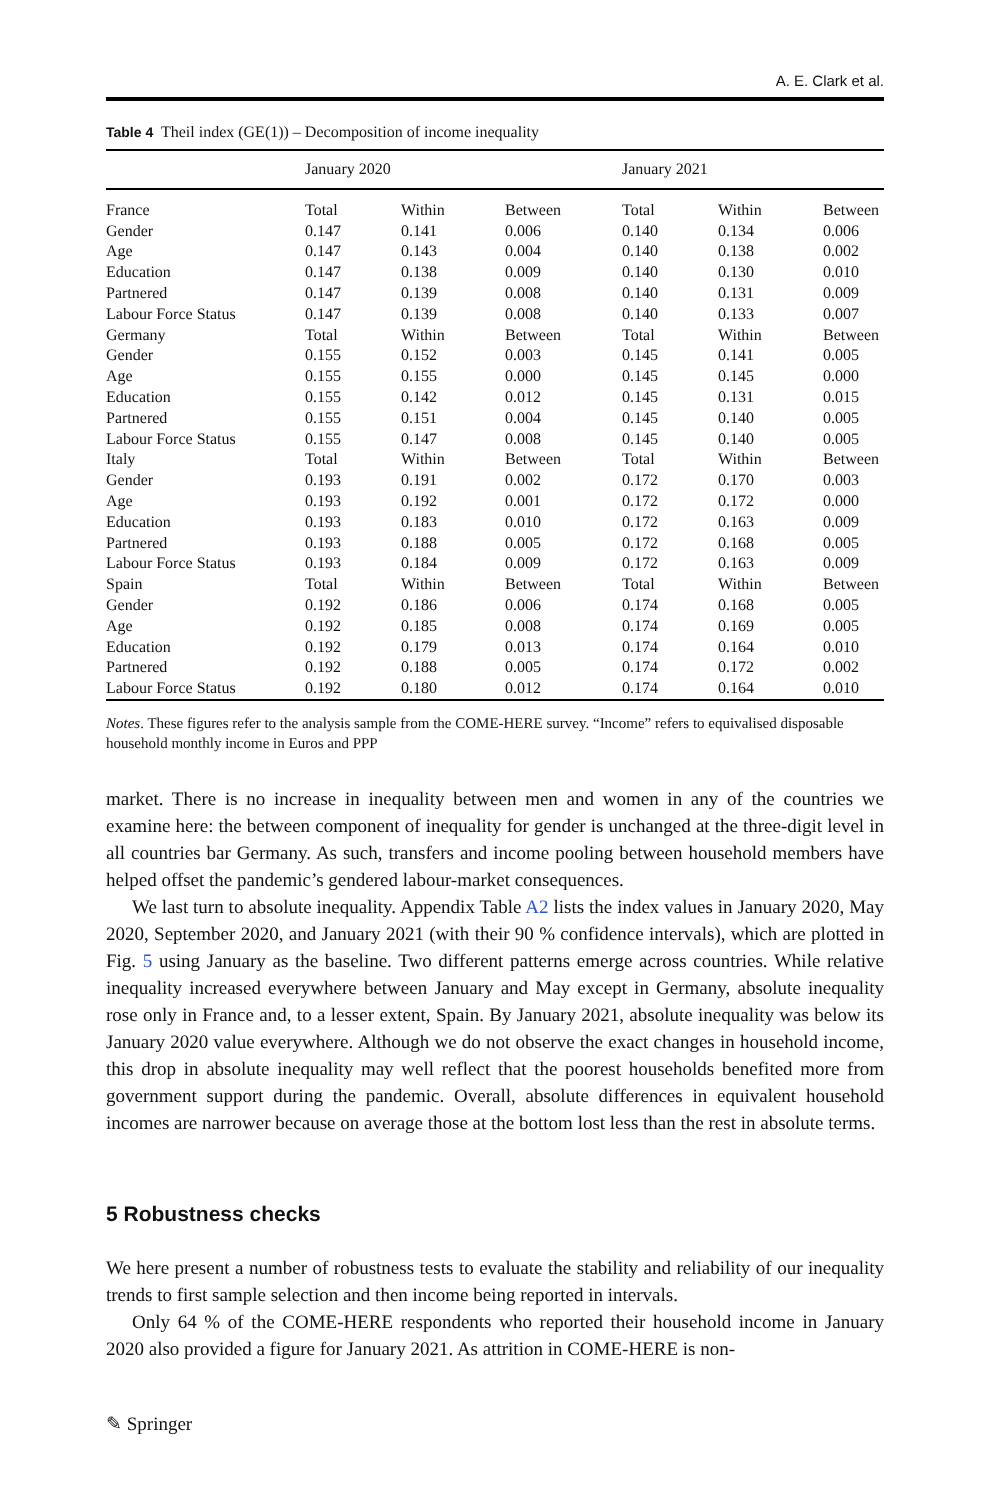A. E. Clark et al.
Table 4 Theil index (GE(1)) – Decomposition of income inequality
| | January 2020 | | | January 2021 | | |
| --- | --- | --- | --- | --- | --- | --- |
| France | Total | Within | Between | Total | Within | Between |
| Gender | 0.147 | 0.141 | 0.006 | 0.140 | 0.134 | 0.006 |
| Age | 0.147 | 0.143 | 0.004 | 0.140 | 0.138 | 0.002 |
| Education | 0.147 | 0.138 | 0.009 | 0.140 | 0.130 | 0.010 |
| Partnered | 0.147 | 0.139 | 0.008 | 0.140 | 0.131 | 0.009 |
| Labour Force Status | 0.147 | 0.139 | 0.008 | 0.140 | 0.133 | 0.007 |
| Germany | Total | Within | Between | Total | Within | Between |
| Gender | 0.155 | 0.152 | 0.003 | 0.145 | 0.141 | 0.005 |
| Age | 0.155 | 0.155 | 0.000 | 0.145 | 0.145 | 0.000 |
| Education | 0.155 | 0.142 | 0.012 | 0.145 | 0.131 | 0.015 |
| Partnered | 0.155 | 0.151 | 0.004 | 0.145 | 0.140 | 0.005 |
| Labour Force Status | 0.155 | 0.147 | 0.008 | 0.145 | 0.140 | 0.005 |
| Italy | Total | Within | Between | Total | Within | Between |
| Gender | 0.193 | 0.191 | 0.002 | 0.172 | 0.170 | 0.003 |
| Age | 0.193 | 0.192 | 0.001 | 0.172 | 0.172 | 0.000 |
| Education | 0.193 | 0.183 | 0.010 | 0.172 | 0.163 | 0.009 |
| Partnered | 0.193 | 0.188 | 0.005 | 0.172 | 0.168 | 0.005 |
| Labour Force Status | 0.193 | 0.184 | 0.009 | 0.172 | 0.163 | 0.009 |
| Spain | Total | Within | Between | Total | Within | Between |
| Gender | 0.192 | 0.186 | 0.006 | 0.174 | 0.168 | 0.005 |
| Age | 0.192 | 0.185 | 0.008 | 0.174 | 0.169 | 0.005 |
| Education | 0.192 | 0.179 | 0.013 | 0.174 | 0.164 | 0.010 |
| Partnered | 0.192 | 0.188 | 0.005 | 0.174 | 0.172 | 0.002 |
| Labour Force Status | 0.192 | 0.180 | 0.012 | 0.174 | 0.164 | 0.010 |
Notes. These figures refer to the analysis sample from the COME-HERE survey. “Income” refers to equivalised disposable household monthly income in Euros and PPP
market. There is no increase in inequality between men and women in any of the countries we examine here: the between component of inequality for gender is unchanged at the three-digit level in all countries bar Germany. As such, transfers and income pooling between household members have helped offset the pandemic’s gendered labour-market consequences.
We last turn to absolute inequality. Appendix Table A2 lists the index values in January 2020, May 2020, September 2020, and January 2021 (with their 90 % confidence intervals), which are plotted in Fig. 5 using January as the baseline. Two different patterns emerge across countries. While relative inequality increased everywhere between January and May except in Germany, absolute inequality rose only in France and, to a lesser extent, Spain. By January 2021, absolute inequality was below its January 2020 value everywhere. Although we do not observe the exact changes in household income, this drop in absolute inequality may well reflect that the poorest households benefited more from government support during the pandemic. Overall, absolute differences in equivalent household incomes are narrower because on average those at the bottom lost less than the rest in absolute terms.
5 Robustness checks
We here present a number of robustness tests to evaluate the stability and reliability of our inequality trends to first sample selection and then income being reported in intervals.
Only 64 % of the COME-HERE respondents who reported their household income in January 2020 also provided a figure for January 2021. As attrition in COME-HERE is non-
✎ Springer